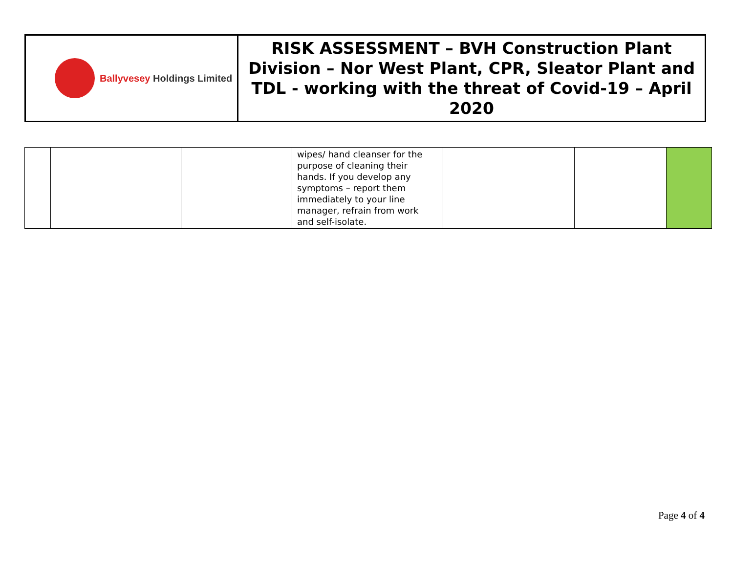| Ballyvesey Holdings Limited | RISK ASSESSMENT – BVH Construction Plant Division – Nor West Plant, CPR, Sleator Plant and TDL - working with the threat of Covid-19 – April 2020 |
| | | | wipes/ hand cleanser for the purpose of cleaning their hands. If you develop any symptoms – report them immediately to your line manager, refrain from work and self-isolate. | | | |
Page 4 of 4